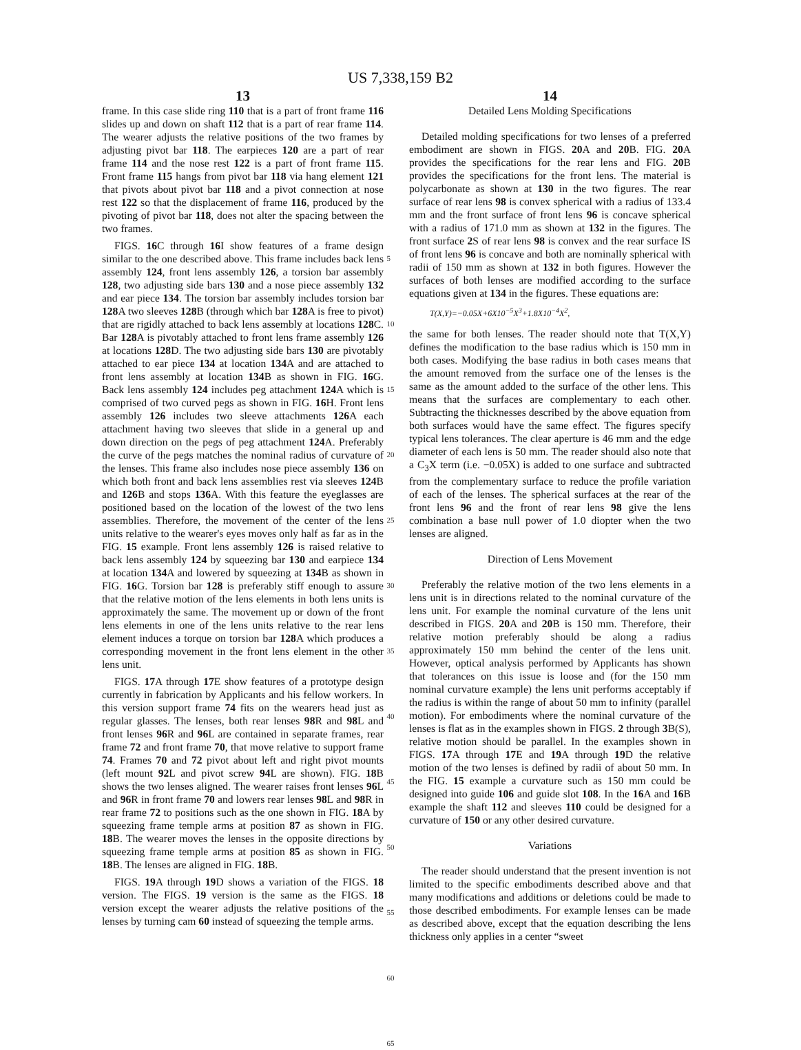US 7,338,159 B2
13
frame. In this case slide ring 110 that is a part of front frame 116 slides up and down on shaft 112 that is a part of rear frame 114. The wearer adjusts the relative positions of the two frames by adjusting pivot bar 118. The earpieces 120 are a part of rear frame 114 and the nose rest 122 is a part of front frame 115. Front frame 115 hangs from pivot bar 118 via hang element 121 that pivots about pivot bar 118 and a pivot connection at nose rest 122 so that the displacement of frame 116, produced by the pivoting of pivot bar 118, does not alter the spacing between the two frames.
FIGS. 16 C through 16 I show features of a frame design similar to the one described above. This frame includes back lens assembly 124, front lens assembly 126, a torsion bar assembly 128, two adjusting side bars 130 and a nose piece assembly 132 and ear piece 134. The torsion bar assembly includes torsion bar 128 A two sleeves 128 B (through which bar 128 A is free to pivot) that are rigidly attached to back lens assembly at locations 128 C. Bar 128 A is pivotably attached to front lens frame assembly 126 at locations 128 D. The two adjusting side bars 130 are pivotably attached to ear piece 134 at location 134 A and are attached to front lens assembly at location 134 B as shown in FIG. 16 G. Back lens assembly 124 includes peg attachment 124 A which is comprised of two curved pegs as shown in FIG. 16 H. Front lens assembly 126 includes two sleeve attachments 126 A each attachment having two sleeves that slide in a general up and down direction on the pegs of peg attachment 124 A. Preferably the curve of the pegs matches the nominal radius of curvature of the lenses. This frame also includes nose piece assembly 136 on which both front and back lens assemblies rest via sleeves 124 B and 126 B and stops 136 A. With this feature the eyeglasses are positioned based on the location of the lowest of the two lens assemblies. Therefore, the movement of the center of the lens units relative to the wearer's eyes moves only half as far as in the FIG. 15 example. Front lens assembly 126 is raised relative to back lens assembly 124 by squeezing bar 130 and earpiece 134 at location 134 A and lowered by squeezing at 134 B as shown in FIG. 16 G. Torsion bar 128 is preferably stiff enough to assure that the relative motion of the lens elements in both lens units is approximately the same. The movement up or down of the front lens elements in one of the lens units relative to the rear lens element induces a torque on torsion bar 128 A which produces a corresponding movement in the front lens element in the other lens unit.
FIGS. 17 A through 17 E show features of a prototype design currently in fabrication by Applicants and his fellow workers. In this version support frame 74 fits on the wearers head just as regular glasses. The lenses, both rear lenses 98 R and 98 L and front lenses 96 R and 96 L are contained in separate frames, rear frame 72 and front frame 70, that move relative to support frame 74. Frames 70 and 72 pivot about left and right pivot mounts (left mount 92 L and pivot screw 94 L are shown). FIG. 18 B shows the two lenses aligned. The wearer raises front lenses 96 L and 96 R in front frame 70 and lowers rear lenses 98 L and 98 R in rear frame 72 to positions such as the one shown in FIG. 18 A by squeezing frame temple arms at position 87 as shown in FIG. 18 B. The wearer moves the lenses in the opposite directions by squeezing frame temple arms at position 85 as shown in FIG. 18 B. The lenses are aligned in FIG. 18 B.
FIGS. 19 A through 19 D shows a variation of the FIGS. 18 version. The FIGS. 19 version is the same as the FIGS. 18 version except the wearer adjusts the relative positions of the lenses by turning cam 60 instead of squeezing the temple arms.
5
10
15
20
25
30
35
40
45
50
55
60
65
14
Detailed Lens Molding Specifications
Detailed molding specifications for two lenses of a preferred embodiment are shown in FIGS. 20 A and 20 B. FIG. 20 A provides the specifications for the rear lens and FIG. 20 B provides the specifications for the front lens. The material is polycarbonate as shown at 130 in the two figures. The rear surface of rear lens 98 is convex spherical with a radius of 133.4 mm and the front surface of front lens 96 is concave spherical with a radius of 171.0 mm as shown at 132 in the figures. The front surface 2 S of rear lens 98 is convex and the rear surface IS of front lens 96 is concave and both are nominally spherical with radii of 150 mm as shown at 132 in both figures. However the surfaces of both lenses are modified according to the surface equations given at 134 in the figures. These equations are:
T(X,Y)=−0.05X+6X10<sup>−5</sup>X<sup>3</sup>+1.8X10<sup>−4</sup>X<sup>2</sup>,
the same for both lenses. The reader should note that T(X,Y) defines the modification to the base radius which is 150 mm in both cases. Modifying the base radius in both cases means that the amount removed from the surface one of the lenses is the same as the amount added to the surface of the other lens. This means that the surfaces are complementary to each other. Subtracting the thicknesses described by the above equation from both surfaces would have the same effect. The figures specify typical lens tolerances. The clear aperture is 46 mm and the edge diameter of each lens is 50 mm. The reader should also note that a C<sub>3</sub>X term (i.e. −0.05X) is added to one surface and subtracted from the complementary surface to reduce the profile variation of each of the lenses. The spherical surfaces at the rear of the front lens 96 and the front of rear lens 98 give the lens combination a base null power of 1.0 diopter when the two lenses are aligned.
Direction of Lens Movement
Preferably the relative motion of the two lens elements in a lens unit is in directions related to the nominal curvature of the lens unit. For example the nominal curvature of the lens unit described in FIGS. 20 A and 20 B is 150 mm. Therefore, their relative motion preferably should be along a radius approximately 150 mm behind the center of the lens unit. However, optical analysis performed by Applicants has shown that tolerances on this issue is loose and (for the 150 mm nominal curvature example) the lens unit performs acceptably if the radius is within the range of about 50 mm to infinity (parallel motion). For embodiments where the nominal curvature of the lenses is flat as in the examples shown in FIGS. 2 through 3 B(S), relative motion should be parallel. In the examples shown in FIGS. 17 A through 17 E and 19 A through 19 D the relative motion of the two lenses is defined by radii of about 50 mm. In the FIG. 15 example a curvature such as 150 mm could be designed into guide 106 and guide slot 108. In the 16 A and 16 B example the shaft 112 and sleeves 110 could be designed for a curvature of 150 or any other desired curvature.
Variations
The reader should understand that the present invention is not limited to the specific embodiments described above and that many modifications and additions or deletions could be made to those described embodiments. For example lenses can be made as described above, except that the equation describing the lens thickness only applies in a center “sweet